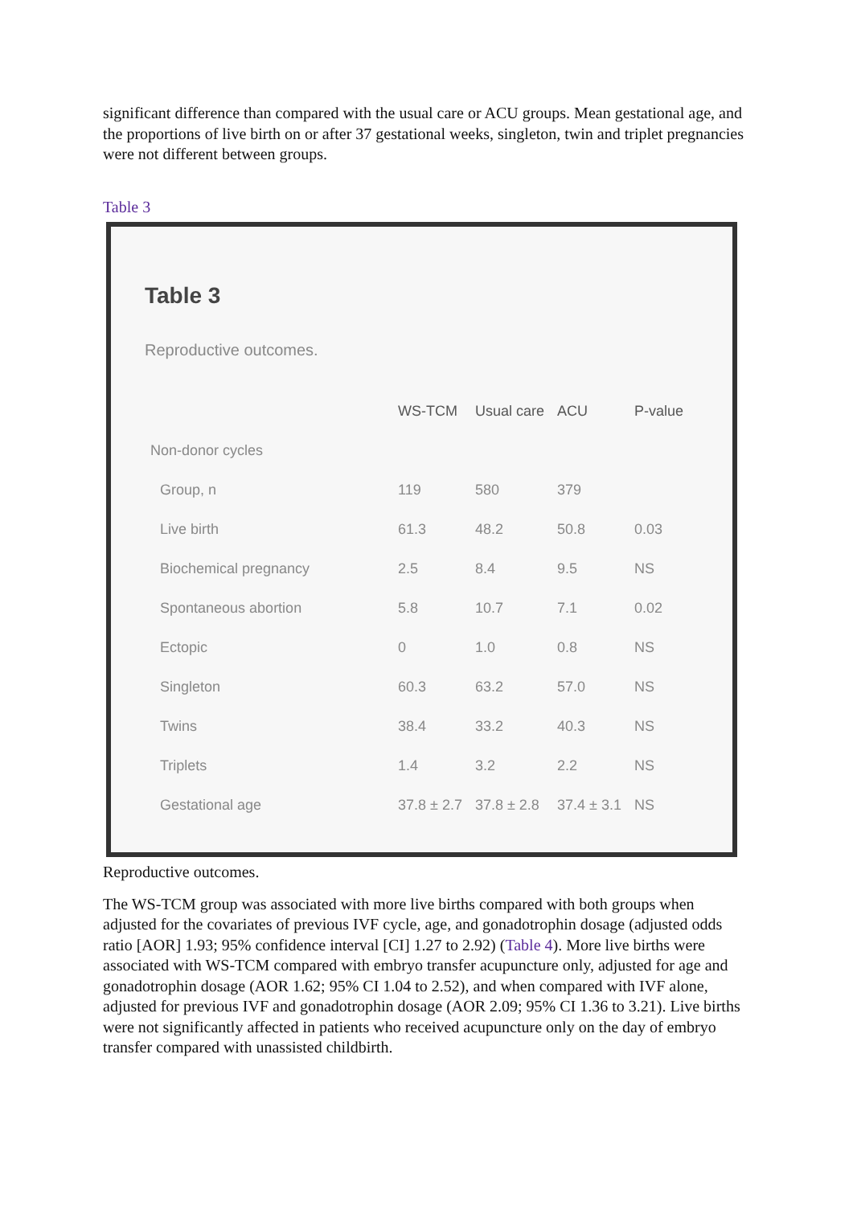significant difference than compared with the usual care or ACU groups. Mean gestational age, and the proportions of live birth on or after 37 gestational weeks, singleton, twin and triplet pregnancies were not different between groups.
Table 3
Table 3
Reproductive outcomes.
| | WS-TCM | Usual care | ACU | P-value |
| --- | --- | --- | --- | --- |
| Non-donor cycles | | | | |
| Group, n | 119 | 580 | 379 | |
| Live birth | 61.3 | 48.2 | 50.8 | 0.03 |
| Biochemical pregnancy | 2.5 | 8.4 | 9.5 | NS |
| Spontaneous abortion | 5.8 | 10.7 | 7.1 | 0.02 |
| Ectopic | 0 | 1.0 | 0.8 | NS |
| Singleton | 60.3 | 63.2 | 57.0 | NS |
| Twins | 38.4 | 33.2 | 40.3 | NS |
| Triplets | 1.4 | 3.2 | 2.2 | NS |
| Gestational age | 37.8 ± 2.7 | 37.8 ± 2.8 | 37.4 ± 3.1 | NS |
Reproductive outcomes.
The WS-TCM group was associated with more live births compared with both groups when adjusted for the covariates of previous IVF cycle, age, and gonadotrophin dosage (adjusted odds ratio [AOR] 1.93; 95% confidence interval [CI] 1.27 to 2.92) (Table 4). More live births were associated with WS-TCM compared with embryo transfer acupuncture only, adjusted for age and gonadotrophin dosage (AOR 1.62; 95% CI 1.04 to 2.52), and when compared with IVF alone, adjusted for previous IVF and gonadotrophin dosage (AOR 2.09; 95% CI 1.36 to 3.21). Live births were not significantly affected in patients who received acupuncture only on the day of embryo transfer compared with unassisted childbirth.